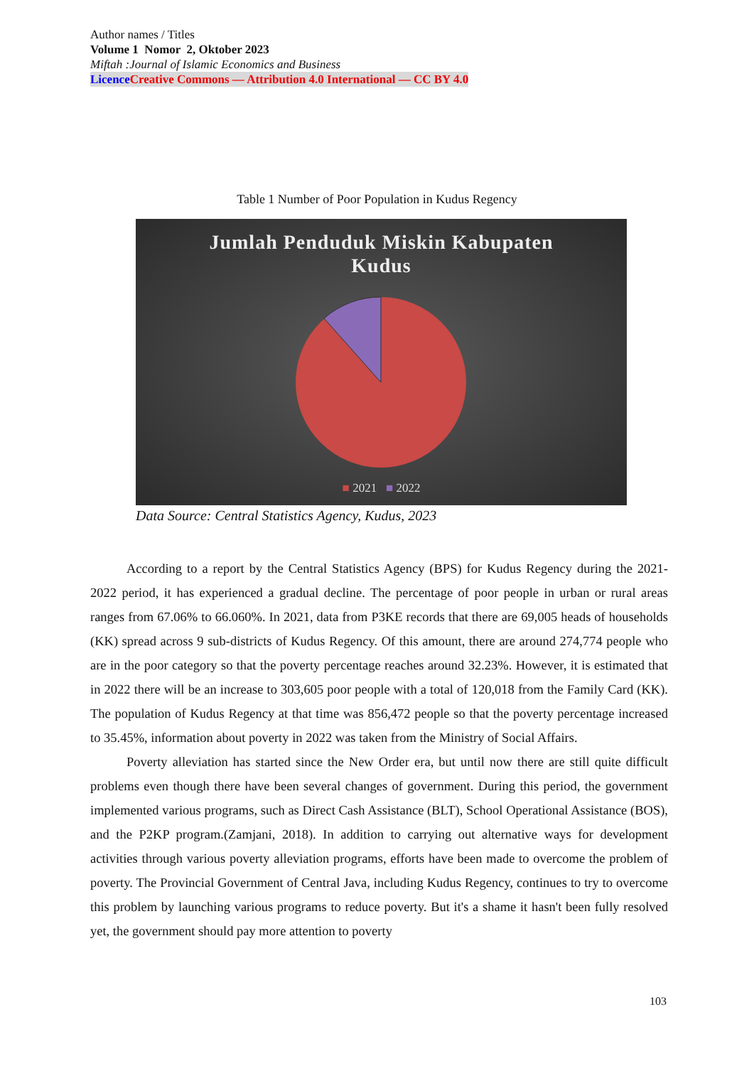Author names / Titles
Volume 1 Nomor 2, Oktober 2023
Miftah :Journal of Islamic Economics and Business
Licence Creative Commons — Attribution 4.0 International — CC BY 4.0
Table 1 Number of Poor Population in Kudus Regency
Jumlah Penduduk Miskin Kabupaten
Kudus
■ 2021 ■ 2022
Data Source: Central Statistics Agency, Kudus, 2023
According to a report by the Central Statistics Agency (BPS) for Kudus Regency during the 2021-2022 period, it has experienced a gradual decline. The percentage of poor people in urban or rural areas ranges from 67.06% to 66.060%. In 2021, data from P3KE records that there are 69,005 heads of households (KK) spread across 9 sub-districts of Kudus Regency. Of this amount, there are around 274,774 people who are in the poor category so that the poverty percentage reaches around 32.23%. However, it is estimated that in 2022 there will be an increase to 303,605 poor people with a total of 120,018 from the Family Card (KK). The population of Kudus Regency at that time was 856,472 people so that the poverty percentage increased to 35.45%, information about poverty in 2022 was taken from the Ministry of Social Affairs.
Poverty alleviation has started since the New Order era, but until now there are still quite difficult problems even though there have been several changes of government. During this period, the government implemented various programs, such as Direct Cash Assistance (BLT), School Operational Assistance (BOS), and the P2KP program.(Zamjani, 2018). In addition to carrying out alternative ways for development activities through various poverty alleviation programs, efforts have been made to overcome the problem of poverty. The Provincial Government of Central Java, including Kudus Regency, continues to try to overcome this problem by launching various programs to reduce poverty. But it's a shame it hasn't been fully resolved yet, the government should pay more attention to poverty
103